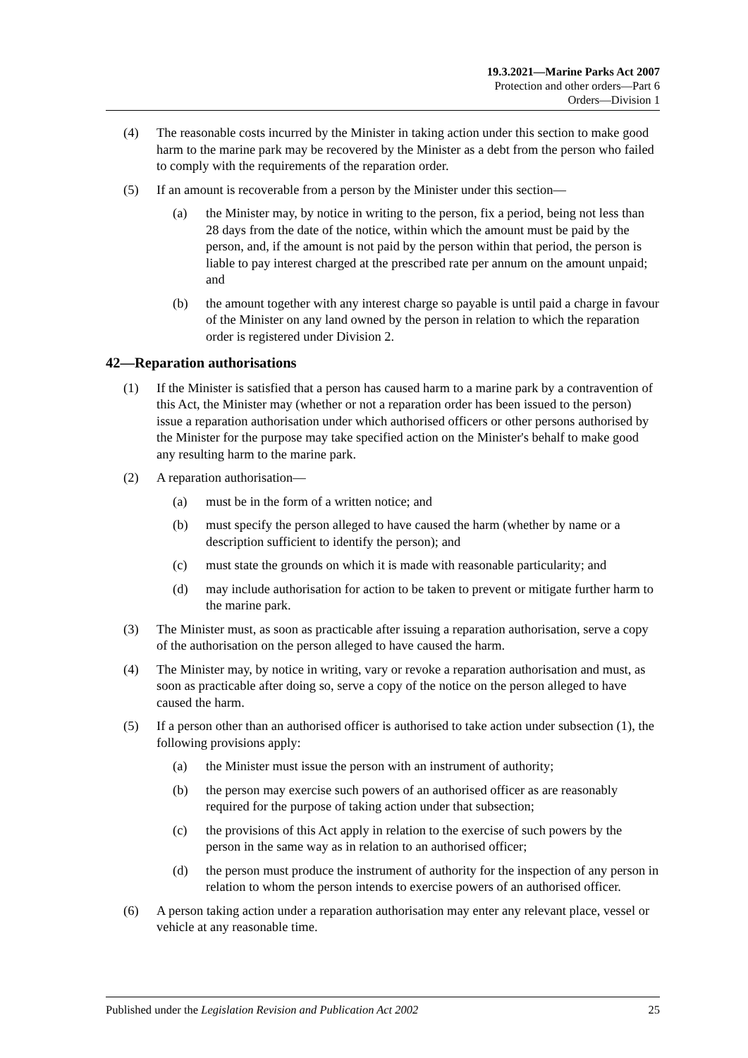19.3.2021—Marine Parks Act 2007
Protection and other orders—Part 6
Orders—Division 1
(4) The reasonable costs incurred by the Minister in taking action under this section to make good harm to the marine park may be recovered by the Minister as a debt from the person who failed to comply with the requirements of the reparation order.
(5) If an amount is recoverable from a person by the Minister under this section—
(a) the Minister may, by notice in writing to the person, fix a period, being not less than 28 days from the date of the notice, within which the amount must be paid by the person, and, if the amount is not paid by the person within that period, the person is liable to pay interest charged at the prescribed rate per annum on the amount unpaid; and
(b) the amount together with any interest charge so payable is until paid a charge in favour of the Minister on any land owned by the person in relation to which the reparation order is registered under Division 2.
42—Reparation authorisations
(1) If the Minister is satisfied that a person has caused harm to a marine park by a contravention of this Act, the Minister may (whether or not a reparation order has been issued to the person) issue a reparation authorisation under which authorised officers or other persons authorised by the Minister for the purpose may take specified action on the Minister's behalf to make good any resulting harm to the marine park.
(2) A reparation authorisation—
(a) must be in the form of a written notice; and
(b) must specify the person alleged to have caused the harm (whether by name or a description sufficient to identify the person); and
(c) must state the grounds on which it is made with reasonable particularity; and
(d) may include authorisation for action to be taken to prevent or mitigate further harm to the marine park.
(3) The Minister must, as soon as practicable after issuing a reparation authorisation, serve a copy of the authorisation on the person alleged to have caused the harm.
(4) The Minister may, by notice in writing, vary or revoke a reparation authorisation and must, as soon as practicable after doing so, serve a copy of the notice on the person alleged to have caused the harm.
(5) If a person other than an authorised officer is authorised to take action under subsection (1), the following provisions apply:
(a) the Minister must issue the person with an instrument of authority;
(b) the person may exercise such powers of an authorised officer as are reasonably required for the purpose of taking action under that subsection;
(c) the provisions of this Act apply in relation to the exercise of such powers by the person in the same way as in relation to an authorised officer;
(d) the person must produce the instrument of authority for the inspection of any person in relation to whom the person intends to exercise powers of an authorised officer.
(6) A person taking action under a reparation authorisation may enter any relevant place, vessel or vehicle at any reasonable time.
Published under the Legislation Revision and Publication Act 2002 25